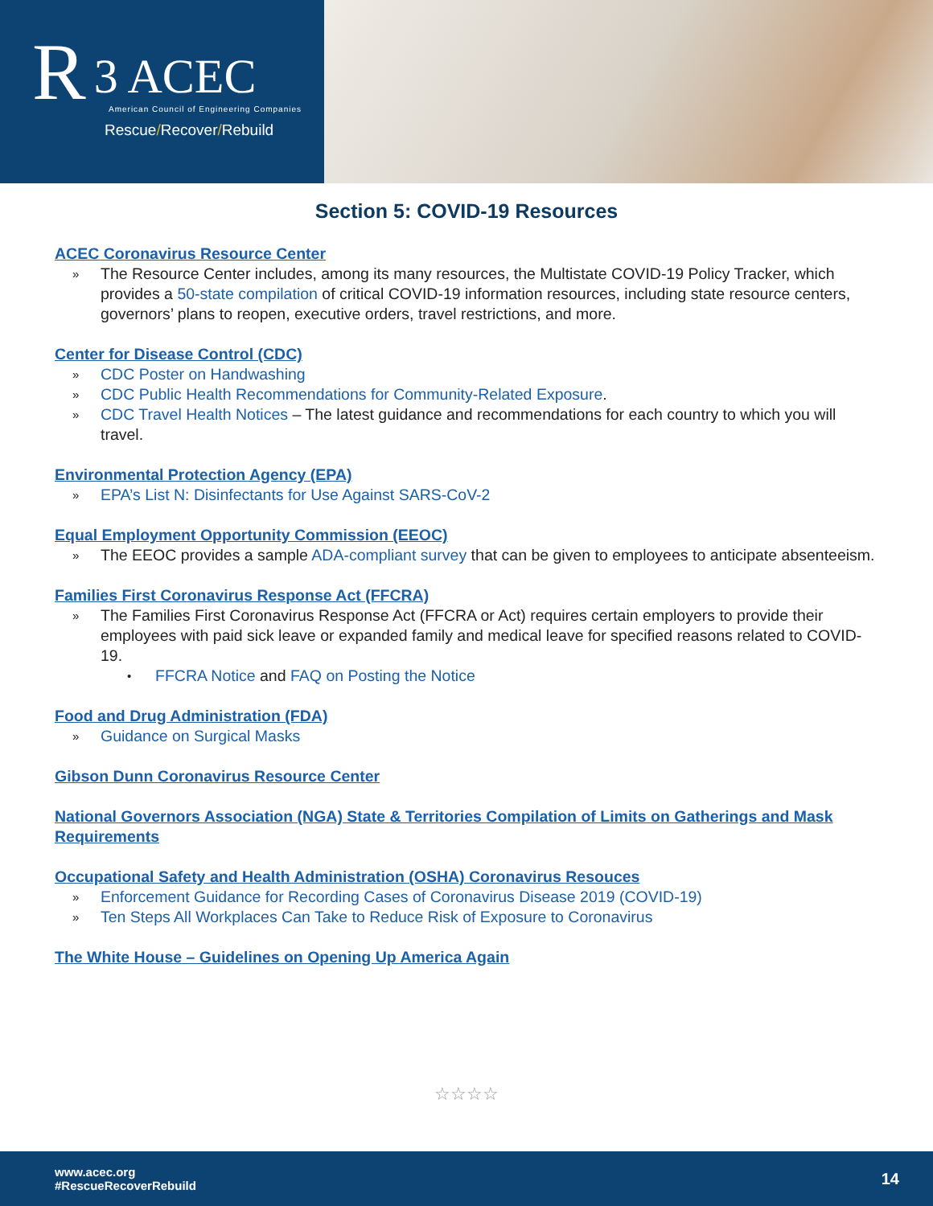R 3 ACEC
American Council of Engineering Companies
Rescue/Recover/Rebuild
Section 5: COVID-19 Resources
ACEC Coronavirus Resource Center
» The Resource Center includes, among its many resources, the Multistate COVID-19 Policy Tracker, which provides a 50-state compilation of critical COVID-19 information resources, including state resource centers, governors’ plans to reopen, executive orders, travel restrictions, and more.
Center for Disease Control (CDC)
» CDC Poster on Handwashing
» CDC Public Health Recommendations for Community-Related Exposure.
» CDC Travel Health Notices – The latest guidance and recommendations for each country to which you will travel.
Environmental Protection Agency (EPA)
» EPA’s List N: Disinfectants for Use Against SARS-CoV-2
Equal Employment Opportunity Commission (EEOC)
» The EEOC provides a sample ADA-compliant survey that can be given to employees to anticipate absenteeism.
Families First Coronavirus Response Act (FFCRA)
» The Families First Coronavirus Response Act (FFCRA or Act) requires certain employers to provide their employees with paid sick leave or expanded family and medical leave for specified reasons related to COVID-19.
• FFCRA Notice and FAQ on Posting the Notice
Food and Drug Administration (FDA)
» Guidance on Surgical Masks
Gibson Dunn Coronavirus Resource Center
National Governors Association (NGA) State & Territories Compilation of Limits on Gatherings and Mask Requirements
Occupational Safety and Health Administration (OSHA) Coronavirus Resouces
» Enforcement Guidance for Recording Cases of Coronavirus Disease 2019 (COVID-19)
» Ten Steps All Workplaces Can Take to Reduce Risk of Exposure to Coronavirus
The White House – Guidelines on Opening Up America Again
☆☆☆☆
www.acec.org
#RescueRecoverRebuild
14